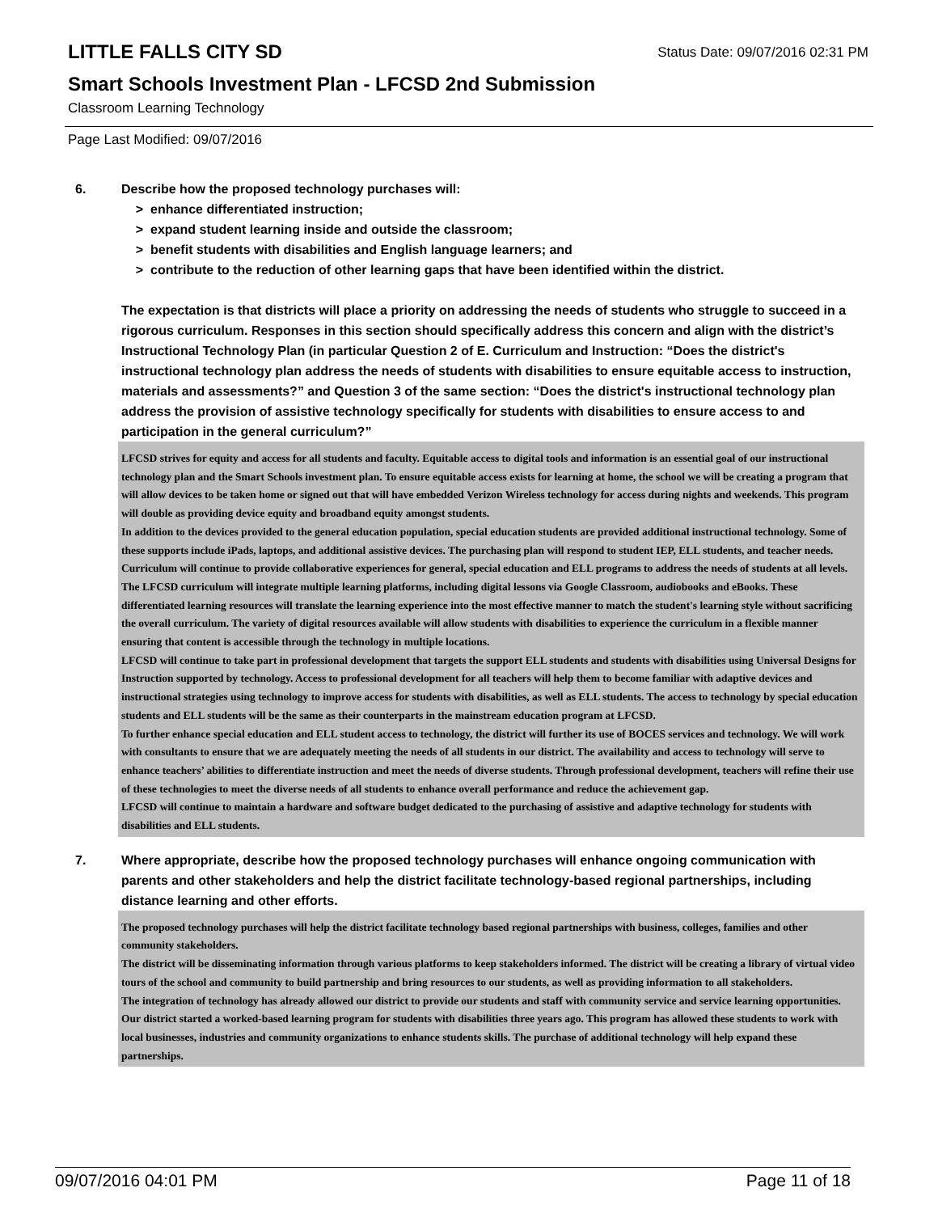Status Date: 09/07/2016 02:31 PM
LITTLE FALLS CITY SD
Smart Schools Investment Plan - LFCSD 2nd Submission
Classroom Learning Technology
Page Last Modified: 09/07/2016
6. Describe how the proposed technology purchases will:
> enhance differentiated instruction;
> expand student learning inside and outside the classroom;
> benefit students with disabilities and English language learners; and
> contribute to the reduction of other learning gaps that have been identified within the district.
The expectation is that districts will place a priority on addressing the needs of students who struggle to succeed in a rigorous curriculum. Responses in this section should specifically address this concern and align with the district’s Instructional Technology Plan (in particular Question 2 of E. Curriculum and Instruction: “Does the district's instructional technology plan address the needs of students with disabilities to ensure equitable access to instruction, materials and assessments?” and Question 3 of the same section: “Does the district's instructional technology plan address the provision of assistive technology specifically for students with disabilities to ensure access to and participation in the general curriculum?”
LFCSD strives for equity and access for all students and faculty. Equitable access to digital tools and information is an essential goal of our instructional technology plan and the Smart Schools investment plan. To ensure equitable access exists for learning at home, the school we will be creating a program that will allow devices to be taken home or signed out that will have embedded Verizon Wireless technology for access during nights and weekends. This program will double as providing device equity and broadband equity amongst students.
In addition to the devices provided to the general education population, special education students are provided additional instructional technology. Some of these supports include iPads, laptops, and additional assistive devices. The purchasing plan will respond to student IEP, ELL students, and teacher needs.
Curriculum will continue to provide collaborative experiences for general, special education and ELL programs to address the needs of students at all levels. The LFCSD curriculum will integrate multiple learning platforms, including digital lessons via Google Classroom, audiobooks and eBooks. These differentiated learning resources will translate the learning experience into the most effective manner to match the student's learning style without sacrificing the overall curriculum. The variety of digital resources available will allow students with disabilities to experience the curriculum in a flexible manner ensuring that content is accessible through the technology in multiple locations.
LFCSD will continue to take part in professional development that targets the support ELL students and students with disabilities using Universal Designs for Instruction supported by technology. Access to professional development for all teachers will help them to become familiar with adaptive devices and instructional strategies using technology to improve access for students with disabilities, as well as ELL students. The access to technology by special education students and ELL students will be the same as their counterparts in the mainstream education program at LFCSD.
To further enhance special education and ELL student access to technology, the district will further its use of BOCES services and technology. We will work with consultants to ensure that we are adequately meeting the needs of all students in our district. The availability and access to technology will serve to enhance teachers’ abilities to differentiate instruction and meet the needs of diverse students. Through professional development, teachers will refine their use of these technologies to meet the diverse needs of all students to enhance overall performance and reduce the achievement gap.
LFCSD will continue to maintain a hardware and software budget dedicated to the purchasing of assistive and adaptive technology for students with disabilities and ELL students.
7. Where appropriate, describe how the proposed technology purchases will enhance ongoing communication with parents and other stakeholders and help the district facilitate technology-based regional partnerships, including distance learning and other efforts.
The proposed technology purchases will help the district facilitate technology based regional partnerships with business, colleges, families and other community stakeholders.
The district will be disseminating information through various platforms to keep stakeholders informed. The district will be creating a library of virtual video tours of the school and community to build partnership and bring resources to our students, as well as providing information to all stakeholders.
The integration of technology has already allowed our district to provide our students and staff with community service and service learning opportunities. Our district started a worked-based learning program for students with disabilities three years ago. This program has allowed these students to work with local businesses, industries and community organizations to enhance students skills. The purchase of additional technology will help expand these partnerships.
09/07/2016 04:01 PM Page 11 of 18